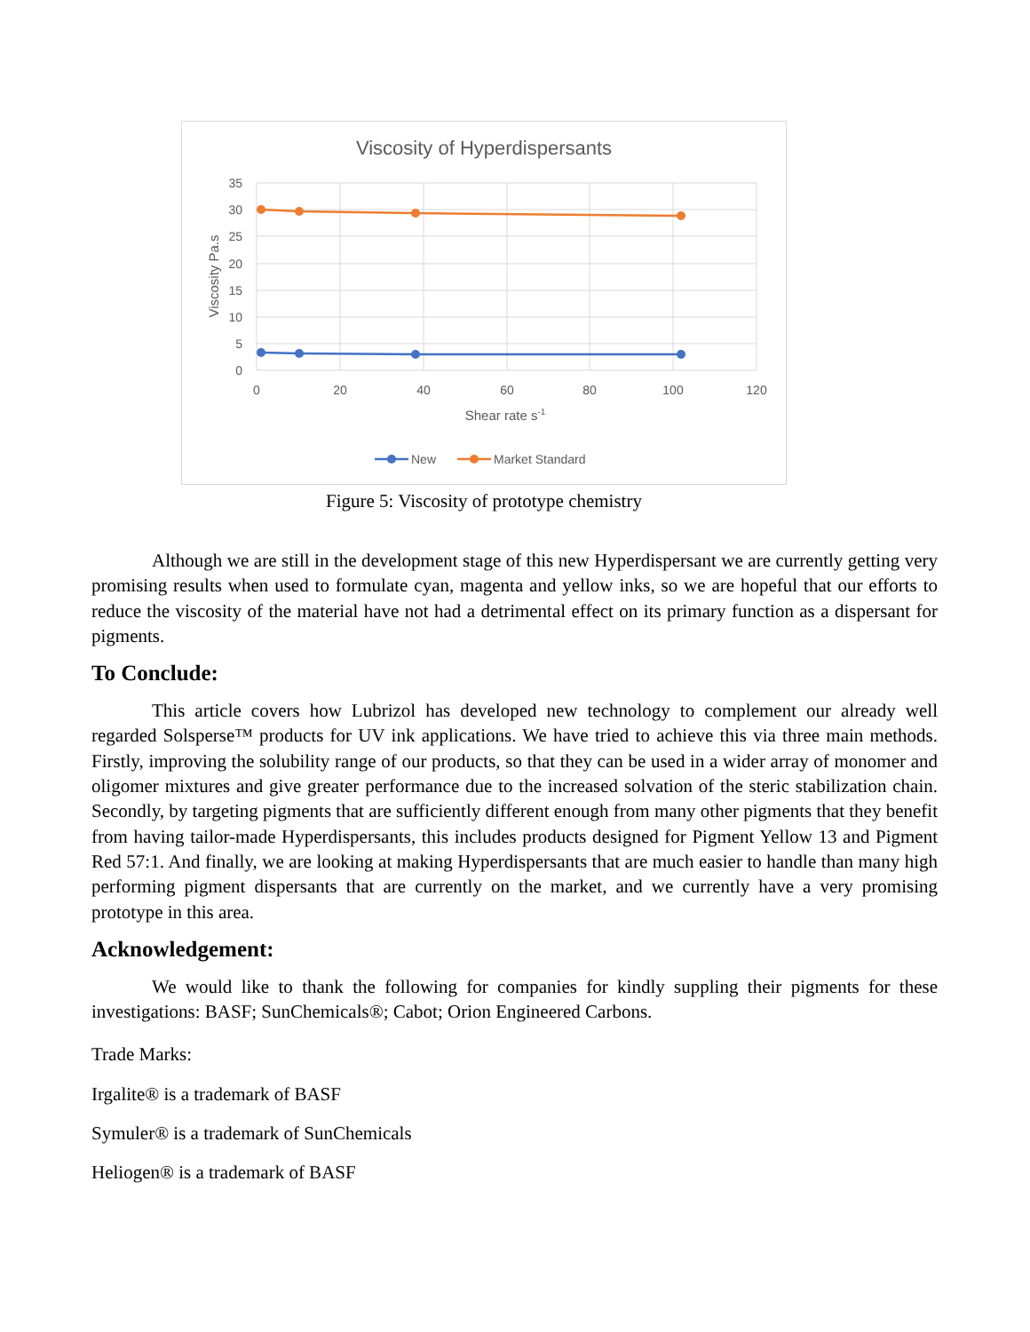Viscosity of Hyperdispersants
35
30
25
20
15
10
5
0
0
20
40
60
80
100
120
Shear rate s-1
Viscosity Pa.s
New
Market Standard
Figure 5: Viscosity of prototype chemistry
Although we are still in the development stage of this new Hyperdispersant we are currently getting very promising results when used to formulate cyan, magenta and yellow inks, so we are hopeful that our efforts to reduce the viscosity of the material have not had a detrimental effect on its primary function as a dispersant for pigments.
To Conclude:
This article covers how Lubrizol has developed new technology to complement our already well regarded Solsperse™ products for UV ink applications. We have tried to achieve this via three main methods. Firstly, improving the solubility range of our products, so that they can be used in a wider array of monomer and oligomer mixtures and give greater performance due to the increased solvation of the steric stabilization chain. Secondly, by targeting pigments that are sufficiently different enough from many other pigments that they benefit from having tailor-made Hyperdispersants, this includes products designed for Pigment Yellow 13 and Pigment Red 57:1. And finally, we are looking at making Hyperdispersants that are much easier to handle than many high performing pigment dispersants that are currently on the market, and we currently have a very promising prototype in this area.
Acknowledgement:
We would like to thank the following for companies for kindly suppling their pigments for these investigations: BASF; SunChemicals®; Cabot; Orion Engineered Carbons.
Trade Marks:
Irgalite® is a trademark of BASF
Symuler® is a trademark of SunChemicals
Heliogen® is a trademark of BASF